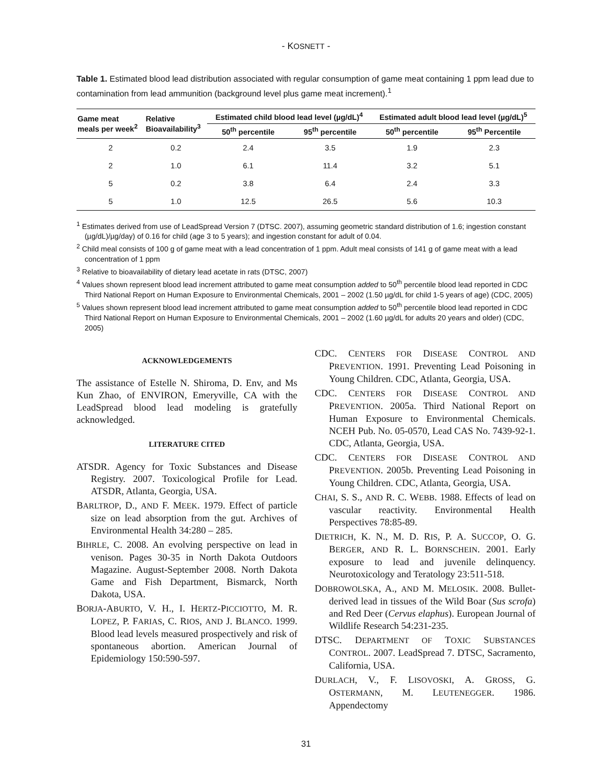- KOSNETT -
Table 1. Estimated blood lead distribution associated with regular consumption of game meat containing 1 ppm lead due to contamination from lead ammunition (background level plus game meat increment).<sup>1</sup>
| Game meat meals per week<sup>2</sup> | Relative Bioavailability<sup>3</sup> | Estimated child blood lead level (µg/dL)<sup>4</sup> | | Estimated adult blood lead level (µg/dL)<sup>5</sup> | |
| --- | --- | --- | --- | --- | --- |
| | | 50<sup>th</sup> percentile | 95<sup>th</sup> percentile | 50<sup>th</sup> percentile | 95<sup>th</sup> Percentile |
| 2 | 0.2 | 2.4 | 3.5 | 1.9 | 2.3 |
| 2 | 1.0 | 6.1 | 11.4 | 3.2 | 5.1 |
| 5 | 0.2 | 3.8 | 6.4 | 2.4 | 3.3 |
| 5 | 1.0 | 12.5 | 26.5 | 5.6 | 10.3 |
<sup>1</sup> Estimates derived from use of LeadSpread Version 7 (DTSC. 2007), assuming geometric standard distribution of 1.6; ingestion constant (µg/dL)/µg/day) of 0.16 for child (age 3 to 5 years); and ingestion constant for adult of 0.04.
<sup>2</sup> Child meal consists of 100 g of game meat with a lead concentration of 1 ppm. Adult meal consists of 141 g of game meat with a lead concentration of 1 ppm
<sup>3</sup> Relative to bioavailability of dietary lead acetate in rats (DTSC, 2007)
<sup>4</sup> Values shown represent blood lead increment attributed to game meat consumption added to 50<sup>th</sup> percentile blood lead reported in CDC Third National Report on Human Exposure to Environmental Chemicals, 2001 – 2002 (1.50 µg/dL for child 1-5 years of age) (CDC, 2005)
<sup>5</sup> Values shown represent blood lead increment attributed to game meat consumption added to 50<sup>th</sup> percentile blood lead reported in CDC Third National Report on Human Exposure to Environmental Chemicals, 2001 – 2002 (1.60 µg/dL for adults 20 years and older) (CDC, 2005)
ACKNOWLEDGEMENTS
The assistance of Estelle N. Shiroma, D. Env, and Ms Kun Zhao, of ENVIRON, Emeryville, CA with the LeadSpread blood lead modeling is gratefully acknowledged.
LITERATURE CITED
ATSDR. Agency for Toxic Substances and Disease Registry. 2007. Toxicological Profile for Lead. ATSDR, Atlanta, Georgia, USA.
BARLTROP, D., AND F. MEEK. 1979. Effect of particle size on lead absorption from the gut. Archives of Environmental Health 34:280 – 285.
BIHRLE, C. 2008. An evolving perspective on lead in venison. Pages 30-35 in North Dakota Outdoors Magazine. August-September 2008. North Dakota Game and Fish Department, Bismarck, North Dakota, USA.
BORJA-ABURTO, V. H., I. HERTZ-PICCIOTTO, M. R. LOPEZ, P. FARIAS, C. RIOS, AND J. BLANCO. 1999. Blood lead levels measured prospectively and risk of spontaneous abortion. American Journal of Epidemiology 150:590-597.
CDC. CENTERS FOR DISEASE CONTROL AND PREVENTION. 1991. Preventing Lead Poisoning in Young Children. CDC, Atlanta, Georgia, USA.
CDC. CENTERS FOR DISEASE CONTROL AND PREVENTION. 2005a. Third National Report on Human Exposure to Environmental Chemicals. NCEH Pub. No. 05-0570, Lead CAS No. 7439-92-1. CDC, Atlanta, Georgia, USA.
CDC. CENTERS FOR DISEASE CONTROL AND PREVENTION. 2005b. Preventing Lead Poisoning in Young Children. CDC, Atlanta, Georgia, USA.
CHAI, S. S., AND R. C. WEBB. 1988. Effects of lead on vascular reactivity. Environmental Health Perspectives 78:85-89.
DIETRICH, K. N., M. D. RIS, P. A. SUCCOP, O. G. BERGER, AND R. L. BORNSCHEIN. 2001. Early exposure to lead and juvenile delinquency. Neurotoxicology and Teratology 23:511-518.
DOBROWOLSKA, A., AND M. MELOSIK. 2008. Bullet-derived lead in tissues of the Wild Boar (Sus scrofa) and Red Deer (Cervus elaphus). European Journal of Wildlife Research 54:231-235.
DTSC. DEPARTMENT OF TOXIC SUBSTANCES CONTROL. 2007. LeadSpread 7. DTSC, Sacramento, California, USA.
DURLACH, V., F. LISOVOSKI, A. GROSS, G. OSTERMANN, M. LEUTENEGGER. 1986. Appendectomy
31